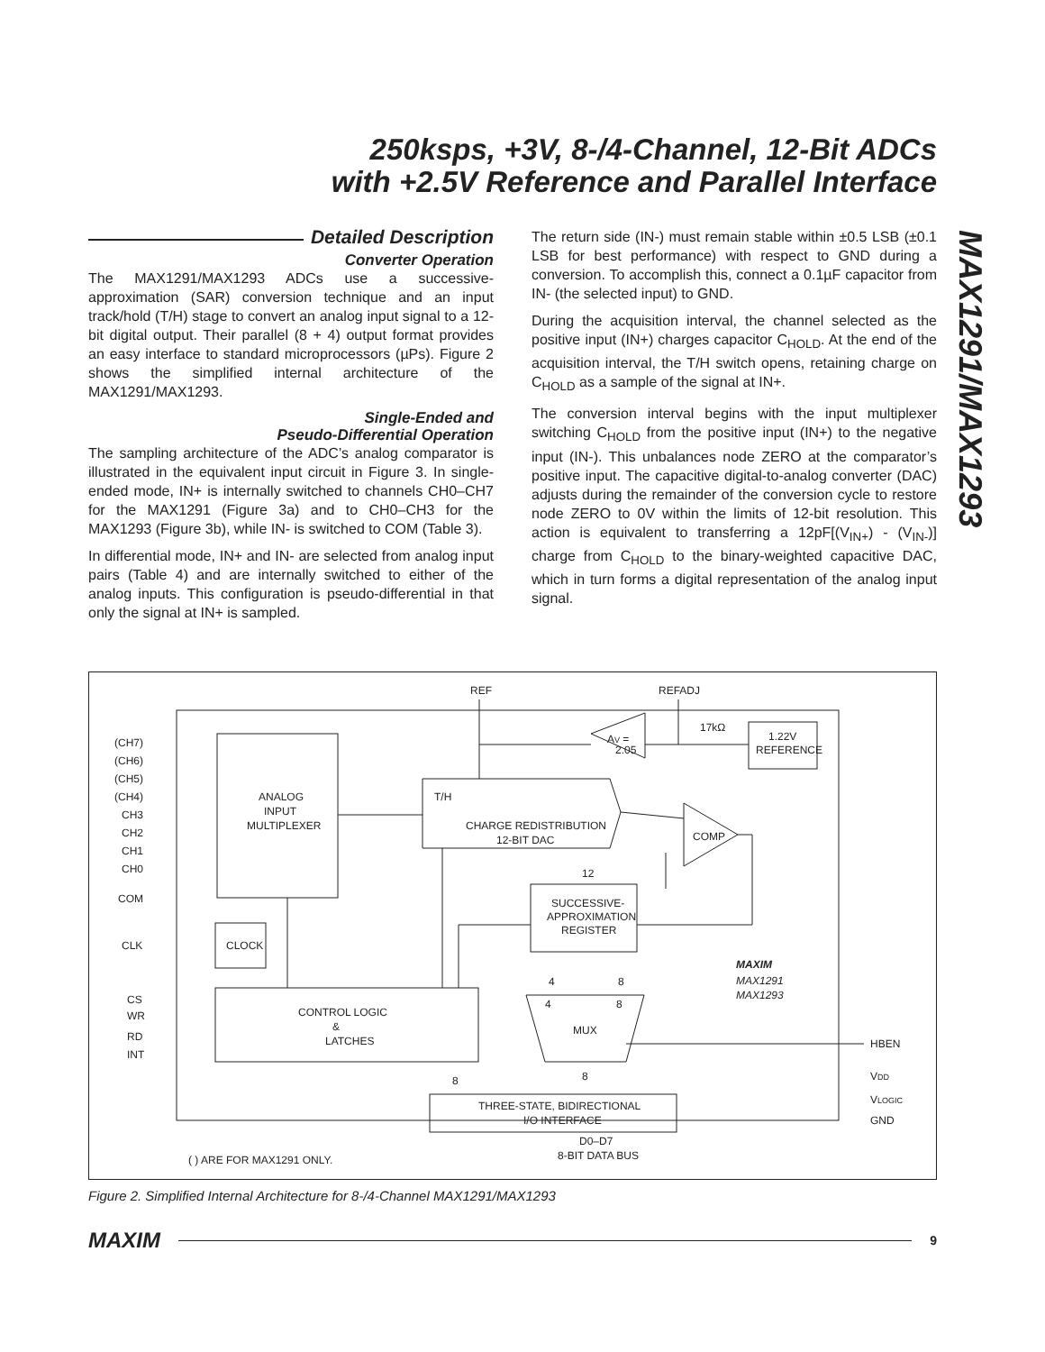250ksps, +3V, 8-/4-Channel, 12-Bit ADCs
with +2.5V Reference and Parallel Interface
MAX1291/MAX1293
Detailed Description
Converter Operation
The MAX1291/MAX1293 ADCs use a successive-approximation (SAR) conversion technique and an input track/hold (T/H) stage to convert an analog input signal to a 12-bit digital output. Their parallel (8 + 4) output format provides an easy interface to standard microprocessors (µPs). Figure 2 shows the simplified internal architecture of the MAX1291/MAX1293.
Single-Ended and
Pseudo-Differential Operation
The sampling architecture of the ADC’s analog comparator is illustrated in the equivalent input circuit in Figure 3. In single-ended mode, IN+ is internally switched to channels CH0–CH7 for the MAX1291 (Figure 3a) and to CH0–CH3 for the MAX1293 (Figure 3b), while IN- is switched to COM (Table 3).
In differential mode, IN+ and IN- are selected from analog input pairs (Table 4) and are internally switched to either of the analog inputs. This configuration is pseudo-differential in that only the signal at IN+ is sampled.
The return side (IN-) must remain stable within ±0.5 LSB (±0.1 LSB for best performance) with respect to GND during a conversion. To accomplish this, connect a 0.1µF capacitor from IN- (the selected input) to GND.
During the acquisition interval, the channel selected as the positive input (IN+) charges capacitor C<sub>HOLD</sub>. At the end of the acquisition interval, the T/H switch opens, retaining charge on C<sub>HOLD</sub> as a sample of the signal at IN+.
The conversion interval begins with the input multiplexer switching C<sub>HOLD</sub> from the positive input (IN+) to the negative input (IN-). This unbalances node ZERO at the comparator’s positive input. The capacitive digital-to-analog converter (DAC) adjusts during the remainder of the conversion cycle to restore node ZERO to 0V within the limits of 12-bit resolution. This action is equivalent to transferring a 12pF[(V<sub>IN+</sub>) - (V<sub>IN-</sub>)] charge from C<sub>HOLD</sub> to the binary-weighted capacitive DAC, which in turn forms a digital representation of the analog input signal.
REF
REFADJ
(CH7)
(CH6)
(CH5)
(CH4)
CH3
CH2
CH1
CH0
COM
CLK
CS
WR
RD
INT
ANALOG
INPUT
MULTIPLEXER
CLOCK
CONTROL LOGIC
&
LATCHES
T/H
CHARGE REDISTRIBUTION
12-BIT DAC
COMP
12
SUCCESSIVE-
APPROXIMATION
REGISTER
MUX
THREE-STATE, BIDIRECTIONAL
I/O INTERFACE
D0–D7
8-BIT DATA BUS
( ) ARE FOR MAX1291 ONLY.
AV =
2.05
17kΩ
1.22V
REFERENCE
4
8
4
8
8
8
MAXIM
MAX1291
MAX1293
HBEN
VDD
VLOGIC
GND
Figure 2. Simplified Internal Architecture for 8-/4-Channel MAX1291/MAX1293
MAXIM 9